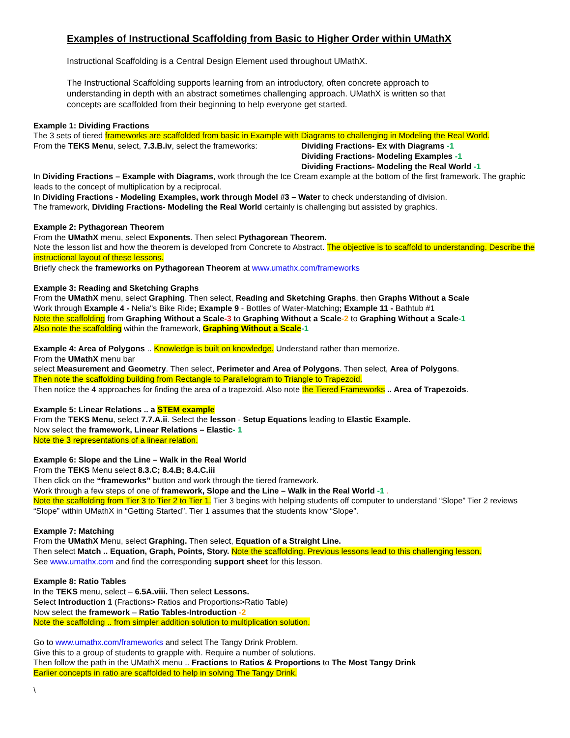Examples of Instructional Scaffolding from Basic to Higher Order within UMathX
Instructional Scaffolding is a Central Design Element used throughout UMathX.
The Instructional Scaffolding supports learning from an introductory, often concrete approach to understanding in depth with an abstract sometimes challenging approach. UMathX is written so that concepts are scaffolded from their beginning to help everyone get started.
Example 1: Dividing Fractions
The 3 sets of tiered frameworks are scaffolded from basic in Example with Diagrams to challenging in Modeling the Real World.
From the TEKS Menu, select, 7.3.B.iv, select the frameworks:
Dividing Fractions- Ex with Diagrams -1
Dividing Fractions- Modeling Examples -1
Dividing Fractions- Modeling the Real World -1
In Dividing Fractions – Example with Diagrams, work through the Ice Cream example at the bottom of the first framework. The graphic leads to the concept of multiplication by a reciprocal.
In Dividing Fractions - Modeling Examples, work through Model #3 – Water to check understanding of division.
The framework, Dividing Fractions- Modeling the Real World certainly is challenging but assisted by graphics.
Example 2: Pythagorean Theorem
From the UMathX menu, select Exponents. Then select Pythagorean Theorem.
Note the lesson list and how the theorem is developed from Concrete to Abstract. The objective is to scaffold to understanding. Describe the instructional layout of these lessons.
Briefly check the frameworks on Pythagorean Theorem at www.umathx.com/frameworks
Example 3: Reading and Sketching Graphs
From the UMathX menu, select Graphing. Then select, Reading and Sketching Graphs, then Graphs Without a Scale
Work through Example 4 - Nelia"s Bike Ride; Example 9 - Bottles of Water-Matching; Example 11 - Bathtub #1
Note the scaffolding from Graphing Without a Scale-3 to Graphing Without a Scale-2 to Graphing Without a Scale-1
Also note the scaffolding within the framework, Graphing Without a Scale-1
Example 4: Area of Polygons .. Knowledge is built on knowledge. Understand rather than memorize.
From the UMathX menu bar
select Measurement and Geometry. Then select, Perimeter and Area of Polygons. Then select, Area of Polygons.
Then note the scaffolding building from Rectangle to Parallelogram to Triangle to Trapezoid.
Then notice the 4 approaches for finding the area of a trapezoid. Also note the Tiered Frameworks .. Area of Trapezoids.
Example 5: Linear Relations .. a STEM example
From the TEKS Menu, select 7.7.A.ii. Select the lesson - Setup Equations leading to Elastic Example.
Now select the framework, Linear Relations – Elastic- 1
Note the 3 representations of a linear relation.
Example 6: Slope and the Line – Walk in the Real World
From the TEKS Menu select 8.3.C; 8.4.B; 8.4.C.iii
Then click on the “frameworks” button and work through the tiered framework.
Work through a few steps of one of framework, Slope and the Line – Walk in the Real World -1 .
Note the scaffolding from Tier 3 to Tier 2 to Tier 1. Tier 3 begins with helping students off computer to understand “Slope” Tier 2 reviews “Slope” within UMathX in “Getting Started”. Tier 1 assumes that the students know “Slope”.
Example 7: Matching
From the UMathX Menu, select Graphing. Then select, Equation of a Straight Line.
Then select Match .. Equation, Graph, Points, Story. Note the scaffolding. Previous lessons lead to this challenging lesson.
See www.umathx.com and find the corresponding support sheet for this lesson.
Example 8: Ratio Tables
In the TEKS menu, select – 6.5A.viii. Then select Lessons.
Select Introduction 1 (Fractions> Ratios and Proportions>Ratio Table)
Now select the framework – Ratio Tables-Introduction -2
Note the scaffolding .. from simpler addition solution to multiplication solution.
Go to www.umathx.com/frameworks and select The Tangy Drink Problem.
Give this to a group of students to grapple with. Require a number of solutions.
Then follow the path in the UMathX menu .. Fractions to Ratios & Proportions to The Most Tangy Drink
Earlier concepts in ratio are scaffolded to help in solving The Tangy Drink.
\